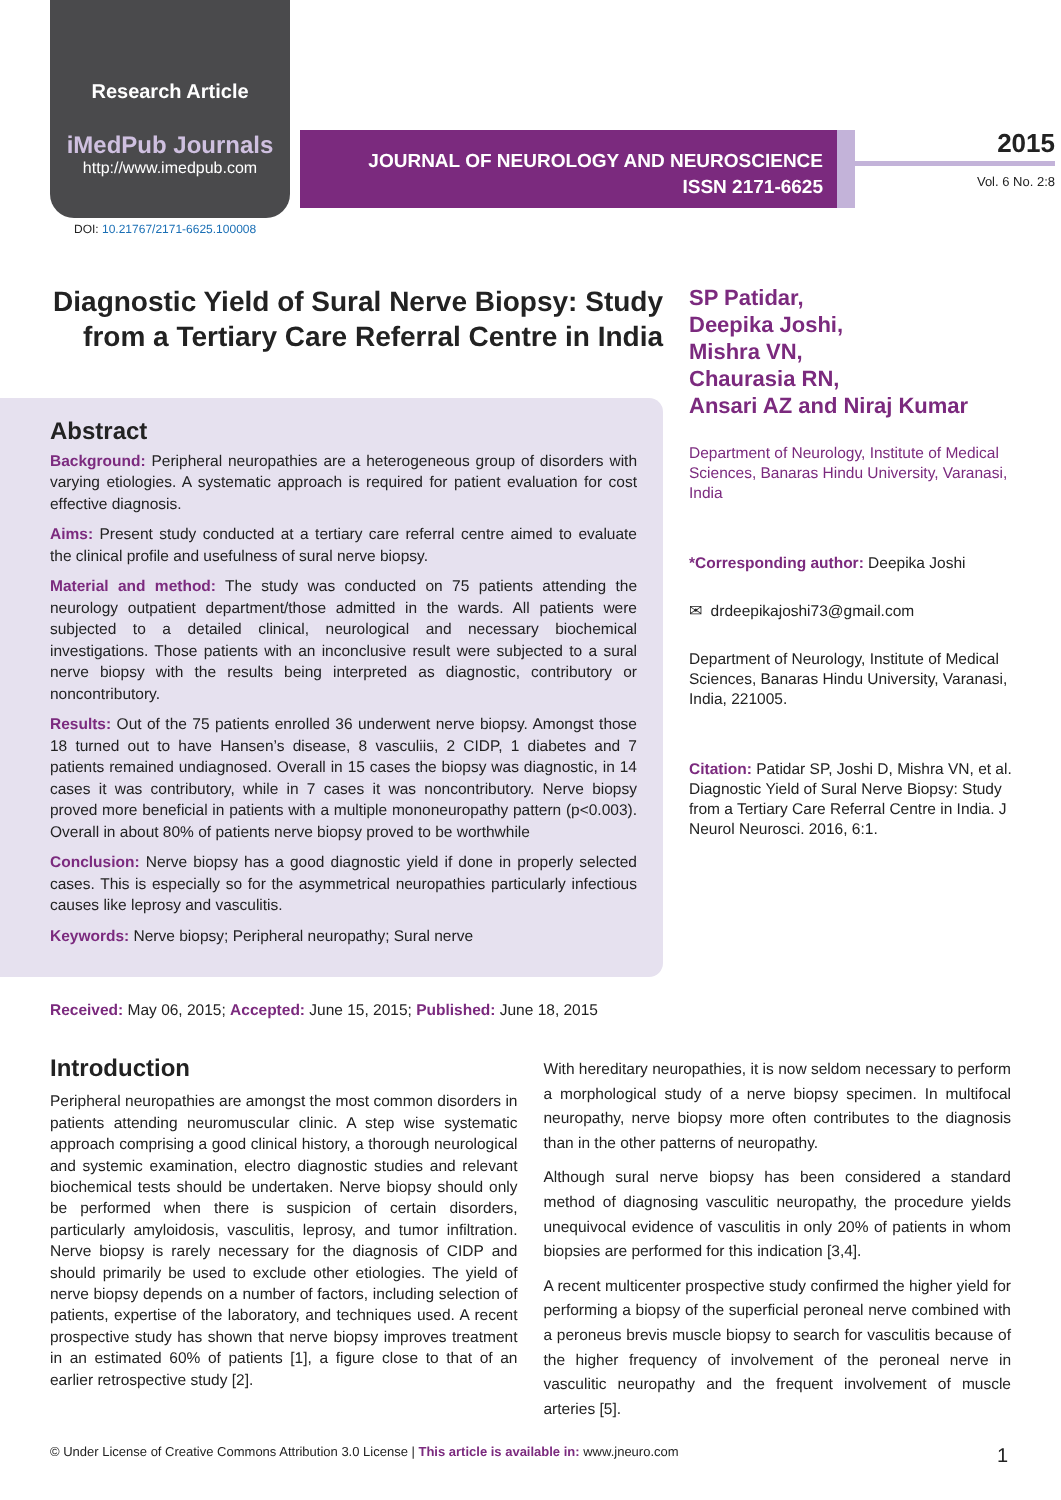Research Article
iMedPub Journals
http://www.imedpub.com
JOURNAL OF NEUROLOGY AND NEUROSCIENCE
ISSN 2171-6625
2015
Vol. 6 No. 2:8
DOI: 10.21767/2171-6625.100008
Diagnostic Yield of Sural Nerve Biopsy: Study from a Tertiary Care Referral Centre in India
Abstract
Background: Peripheral neuropathies are a heterogeneous group of disorders with varying etiologies. A systematic approach is required for patient evaluation for cost effective diagnosis.
Aims: Present study conducted at a tertiary care referral centre aimed to evaluate the clinical profile and usefulness of sural nerve biopsy.
Material and method: The study was conducted on 75 patients attending the neurology outpatient department/those admitted in the wards. All patients were subjected to a detailed clinical, neurological and necessary biochemical investigations. Those patients with an inconclusive result were subjected to a sural nerve biopsy with the results being interpreted as diagnostic, contributory or noncontributory.
Results: Out of the 75 patients enrolled 36 underwent nerve biopsy. Amongst those 18 turned out to have Hansen’s disease, 8 vasculiis, 2 CIDP, 1 diabetes and 7 patients remained undiagnosed. Overall in 15 cases the biopsy was diagnostic, in 14 cases it was contributory, while in 7 cases it was noncontributory. Nerve biopsy proved more beneficial in patients with a multiple mononeuropathy pattern (p<0.003). Overall in about 80% of patients nerve biopsy proved to be worthwhile
Conclusion: Nerve biopsy has a good diagnostic yield if done in properly selected cases. This is especially so for the asymmetrical neuropathies particularly infectious causes like leprosy and vasculitis.
Keywords: Nerve biopsy; Peripheral neuropathy; Sural nerve
SP Patidar,
Deepika Joshi,
Mishra VN,
Chaurasia RN,
Ansari AZ and Niraj Kumar
Department of Neurology, Institute of Medical Sciences, Banaras Hindu University, Varanasi, India
*Corresponding author: Deepika Joshi
✉ drdeepikajoshi73@gmail.com
Department of Neurology, Institute of Medical Sciences, Banaras Hindu University, Varanasi, India, 221005.
Citation: Patidar SP, Joshi D, Mishra VN, et al. Diagnostic Yield of Sural Nerve Biopsy: Study from a Tertiary Care Referral Centre in India. J Neurol Neurosci. 2016, 6:1.
Received: May 06, 2015; Accepted: June 15, 2015; Published: June 18, 2015
Introduction
Peripheral neuropathies are amongst the most common disorders in patients attending neuromuscular clinic. A step wise systematic approach comprising a good clinical history, a thorough neurological and systemic examination, electro diagnostic studies and relevant biochemical tests should be undertaken. Nerve biopsy should only be performed when there is suspicion of certain disorders, particularly amyloidosis, vasculitis, leprosy, and tumor infiltration. Nerve biopsy is rarely necessary for the diagnosis of CIDP and should primarily be used to exclude other etiologies. The yield of nerve biopsy depends on a number of factors, including selection of patients, expertise of the laboratory, and techniques used. A recent prospective study has shown that nerve biopsy improves treatment in an estimated 60% of patients [1], a figure close to that of an earlier retrospective study [2].
With hereditary neuropathies, it is now seldom necessary to perform a morphological study of a nerve biopsy specimen. In multifocal neuropathy, nerve biopsy more often contributes to the diagnosis than in the other patterns of neuropathy.
Although sural nerve biopsy has been considered a standard method of diagnosing vasculitic neuropathy, the procedure yields unequivocal evidence of vasculitis in only 20% of patients in whom biopsies are performed for this indication [3,4].
A recent multicenter prospective study confirmed the higher yield for performing a biopsy of the superficial peroneal nerve combined with a peroneus brevis muscle biopsy to search for vasculitis because of the higher frequency of involvement of the peroneal nerve in vasculitic neuropathy and the frequent involvement of muscle arteries [5].
© Under License of Creative Commons Attribution 3.0 License | This article is available in: www.jneuro.com 1